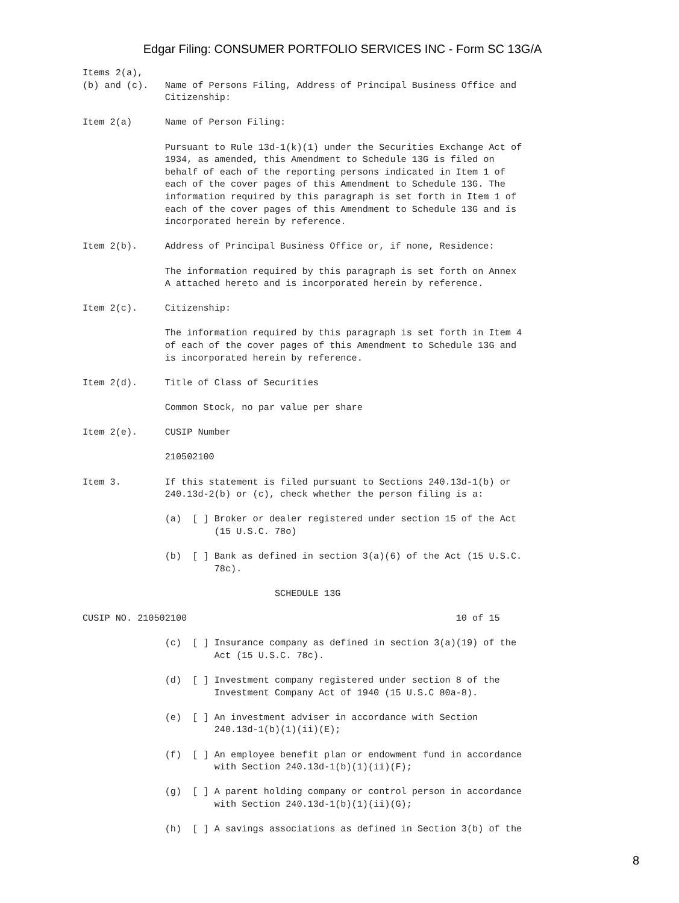Edgar Filing: CONSUMER PORTFOLIO SERVICES INC - Form SC 13G/A
Items 2(a),
(b) and (c).   Name of Persons Filing, Address of Principal Business Office and
               Citizenship:

Item 2(a)      Name of Person Filing:

               Pursuant to Rule 13d-1(k)(1) under the Securities Exchange Act of
               1934, as amended, this Amendment to Schedule 13G is filed on
               behalf of each of the reporting persons indicated in Item 1 of
               each of the cover pages of this Amendment to Schedule 13G. The
               information required by this paragraph is set forth in Item 1 of
               each of the cover pages of this Amendment to Schedule 13G and is
               incorporated herein by reference.

Item 2(b).     Address of Principal Business Office or, if none, Residence:

               The information required by this paragraph is set forth on Annex
               A attached hereto and is incorporated herein by reference.

Item 2(c).     Citizenship:

               The information required by this paragraph is set forth in Item 4
               of each of the cover pages of this Amendment to Schedule 13G and
               is incorporated herein by reference.

Item 2(d).     Title of Class of Securities

               Common Stock, no par value per share

Item 2(e).     CUSIP Number

               210502100

Item 3.        If this statement is filed pursuant to Sections 240.13d-1(b) or
               240.13d-2(b) or (c), check whether the person filing is a:

               (a)  [ ] Broker or dealer registered under section 15 of the Act
                        (15 U.S.C. 78o)

               (b)  [ ] Bank as defined in section 3(a)(6) of the Act (15 U.S.C.
                        78c).

                                   SCHEDULE 13G

CUSIP NO. 210502100                                                 10 of 15

               (c)  [ ] Insurance company as defined in section 3(a)(19) of the
                        Act (15 U.S.C. 78c).

               (d)  [ ] Investment company registered under section 8 of the
                        Investment Company Act of 1940 (15 U.S.C 80a-8).

               (e)  [ ] An investment adviser in accordance with Section
                        240.13d-1(b)(1)(ii)(E);

               (f)  [ ] An employee benefit plan or endowment fund in accordance
                        with Section 240.13d-1(b)(1)(ii)(F);

               (g)  [ ] A parent holding company or control person in accordance
                        with Section 240.13d-1(b)(1)(ii)(G);

               (h)  [ ] A savings associations as defined in Section 3(b) of the
8